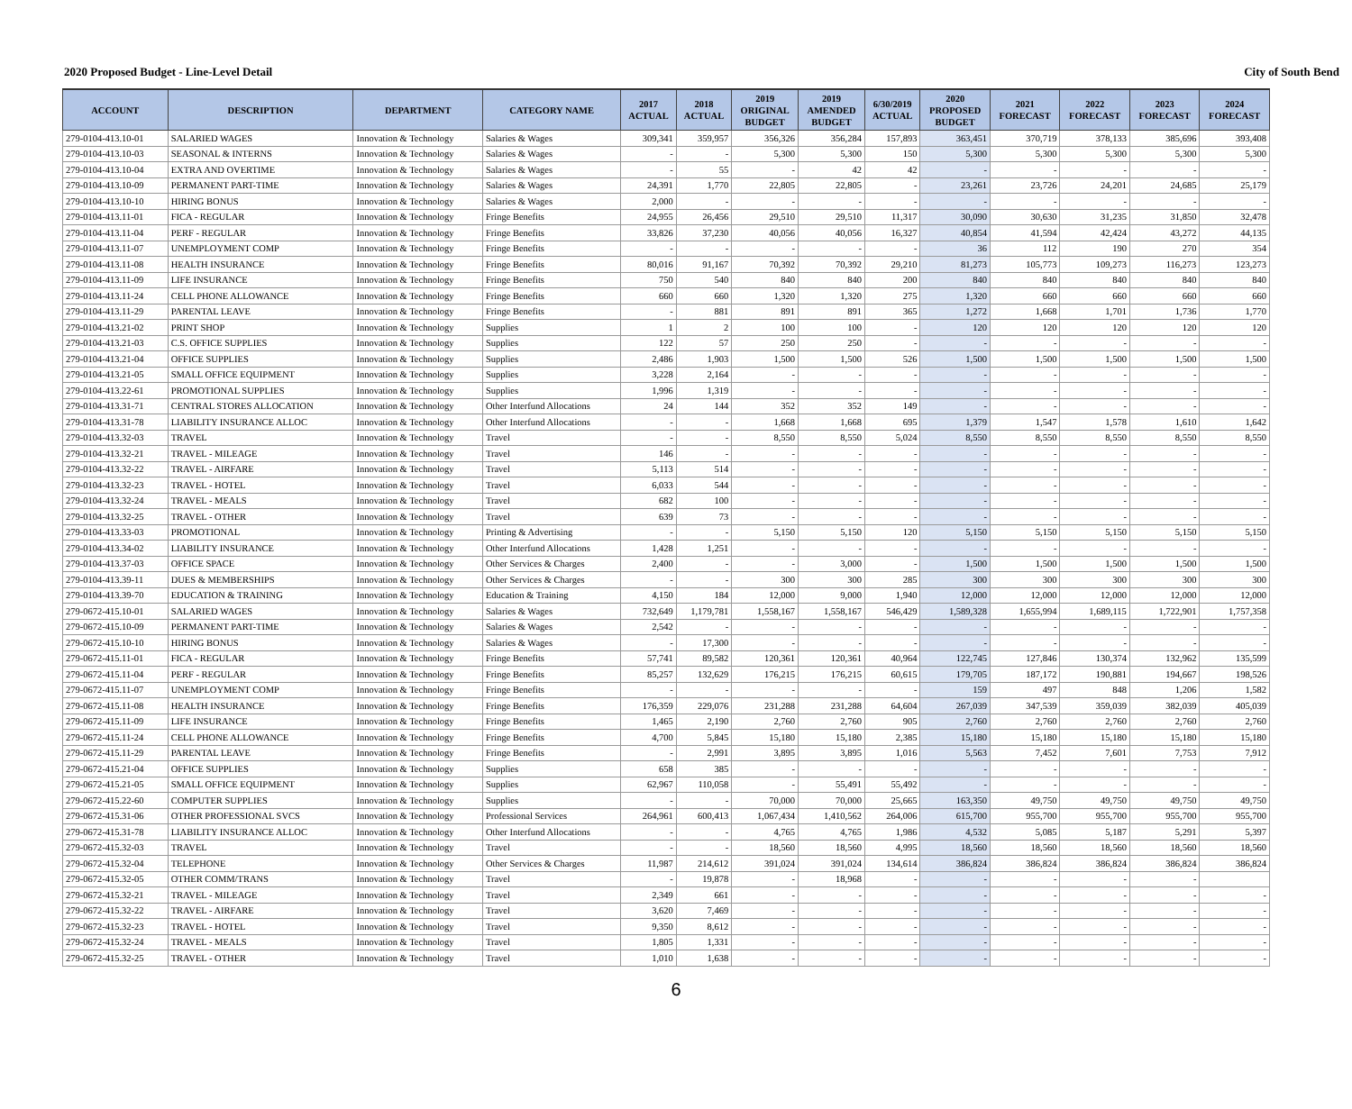2020 Proposed Budget - Line-Level Detail City of South Bend
| ACCOUNT | DESCRIPTION | DEPARTMENT | CATEGORY NAME | 2017 ACTUAL | 2018 ACTUAL | 2019 ORIGINAL BUDGET | 2019 AMENDED BUDGET | 6/30/2019 ACTUAL | 2020 PROPOSED BUDGET | 2021 FORECAST | 2022 FORECAST | 2023 FORECAST | 2024 FORECAST |
| --- | --- | --- | --- | --- | --- | --- | --- | --- | --- | --- | --- | --- | --- |
| 279-0104-413.10-01 | SALARIED WAGES | Innovation & Technology | Salaries & Wages | 309,341 | 359,957 | 356,326 | 356,284 | 157,893 | 363,451 | 370,719 | 378,133 | 385,696 | 393,408 |
| 279-0104-413.10-03 | SEASONAL & INTERNS | Innovation & Technology | Salaries & Wages | - | - | 5,300 | 5,300 | 150 | 5,300 | 5,300 | 5,300 | 5,300 | 5,300 |
| 279-0104-413.10-04 | EXTRA AND OVERTIME | Innovation & Technology | Salaries & Wages | - | 55 | - | 42 | 42 | - | - | - | - | - |
| 279-0104-413.10-09 | PERMANENT PART-TIME | Innovation & Technology | Salaries & Wages | 24,391 | 1,770 | 22,805 | 22,805 | - | 23,261 | 23,726 | 24,201 | 24,685 | 25,179 |
| 279-0104-413.10-10 | HIRING BONUS | Innovation & Technology | Salaries & Wages | 2,000 | - | - | - | - | - | - | - | - | - |
| 279-0104-413.11-01 | FICA - REGULAR | Innovation & Technology | Fringe Benefits | 24,955 | 26,456 | 29,510 | 29,510 | 11,317 | 30,090 | 30,630 | 31,235 | 31,850 | 32,478 |
| 279-0104-413.11-04 | PERF - REGULAR | Innovation & Technology | Fringe Benefits | 33,826 | 37,230 | 40,056 | 40,056 | 16,327 | 40,854 | 41,594 | 42,424 | 43,272 | 44,135 |
| 279-0104-413.11-07 | UNEMPLOYMENT COMP | Innovation & Technology | Fringe Benefits | - | - | - | - | - | 36 | 112 | 190 | 270 | 354 |
| 279-0104-413.11-08 | HEALTH INSURANCE | Innovation & Technology | Fringe Benefits | 80,016 | 91,167 | 70,392 | 70,392 | 29,210 | 81,273 | 105,773 | 109,273 | 116,273 | 123,273 |
| 279-0104-413.11-09 | LIFE INSURANCE | Innovation & Technology | Fringe Benefits | 750 | 540 | 840 | 840 | 200 | 840 | 840 | 840 | 840 | 840 |
| 279-0104-413.11-24 | CELL PHONE ALLOWANCE | Innovation & Technology | Fringe Benefits | 660 | 660 | 1,320 | 1,320 | 275 | 1,320 | 660 | 660 | 660 | 660 |
| 279-0104-413.11-29 | PARENTAL LEAVE | Innovation & Technology | Fringe Benefits | - | 881 | 891 | 891 | 365 | 1,272 | 1,668 | 1,701 | 1,736 | 1,770 |
| 279-0104-413.21-02 | PRINT SHOP | Innovation & Technology | Supplies | 1 | 2 | 100 | 100 | - | 120 | 120 | 120 | 120 | 120 |
| 279-0104-413.21-03 | C.S. OFFICE SUPPLIES | Innovation & Technology | Supplies | 122 | 57 | 250 | 250 | - | - | - | - | - | - |
| 279-0104-413.21-04 | OFFICE SUPPLIES | Innovation & Technology | Supplies | 2,486 | 1,903 | 1,500 | 1,500 | 526 | 1,500 | 1,500 | 1,500 | 1,500 | 1,500 |
| 279-0104-413.21-05 | SMALL OFFICE EQUIPMENT | Innovation & Technology | Supplies | 3,228 | 2,164 | - | - | - | - | - | - | - | - |
| 279-0104-413.22-61 | PROMOTIONAL SUPPLIES | Innovation & Technology | Supplies | 1,996 | 1,319 | - | - | - | - | - | - | - | - |
| 279-0104-413.31-71 | CENTRAL STORES ALLOCATION | Innovation & Technology | Other Interfund Allocations | 24 | 144 | 352 | 352 | 149 | - | - | - | - | - |
| 279-0104-413.31-78 | LIABILITY INSURANCE ALLOC | Innovation & Technology | Other Interfund Allocations | - | - | 1,668 | 1,668 | 695 | 1,379 | 1,547 | 1,578 | 1,610 | 1,642 |
| 279-0104-413.32-03 | TRAVEL | Innovation & Technology | Travel | - | - | 8,550 | 8,550 | 5,024 | 8,550 | 8,550 | 8,550 | 8,550 | 8,550 |
| 279-0104-413.32-21 | TRAVEL - MILEAGE | Innovation & Technology | Travel | 146 | - | - | - | - | - | - | - | - | - |
| 279-0104-413.32-22 | TRAVEL - AIRFARE | Innovation & Technology | Travel | 5,113 | 514 | - | - | - | - | - | - | - | - |
| 279-0104-413.32-23 | TRAVEL - HOTEL | Innovation & Technology | Travel | 6,033 | 544 | - | - | - | - | - | - | - | - |
| 279-0104-413.32-24 | TRAVEL - MEALS | Innovation & Technology | Travel | 682 | 100 | - | - | - | - | - | - | - | - |
| 279-0104-413.32-25 | TRAVEL - OTHER | Innovation & Technology | Travel | 639 | 73 | - | - | - | - | - | - | - | - |
| 279-0104-413.33-03 | PROMOTIONAL | Innovation & Technology | Printing & Advertising | - | - | 5,150 | 5,150 | 120 | 5,150 | 5,150 | 5,150 | 5,150 | 5,150 |
| 279-0104-413.34-02 | LIABILITY INSURANCE | Innovation & Technology | Other Interfund Allocations | 1,428 | 1,251 | - | - | - | - | - | - | - | - |
| 279-0104-413.37-03 | OFFICE SPACE | Innovation & Technology | Other Services & Charges | 2,400 | - | - | 3,000 | - | 1,500 | 1,500 | 1,500 | 1,500 | 1,500 |
| 279-0104-413.39-11 | DUES & MEMBERSHIPS | Innovation & Technology | Other Services & Charges | - | - | 300 | 300 | 285 | 300 | 300 | 300 | 300 | 300 |
| 279-0104-413.39-70 | EDUCATION & TRAINING | Innovation & Technology | Education & Training | 4,150 | 184 | 12,000 | 9,000 | 1,940 | 12,000 | 12,000 | 12,000 | 12,000 | 12,000 |
| 279-0672-415.10-01 | SALARIED WAGES | Innovation & Technology | Salaries & Wages | 732,649 | 1,179,781 | 1,558,167 | 1,558,167 | 546,429 | 1,589,328 | 1,655,994 | 1,689,115 | 1,722,901 | 1,757,358 |
| 279-0672-415.10-09 | PERMANENT PART-TIME | Innovation & Technology | Salaries & Wages | 2,542 | - | - | - | - | - | - | - | - | - |
| 279-0672-415.10-10 | HIRING BONUS | Innovation & Technology | Salaries & Wages | - | 17,300 | - | - | - | - | - | - | - | - |
| 279-0672-415.11-01 | FICA - REGULAR | Innovation & Technology | Fringe Benefits | 57,741 | 89,582 | 120,361 | 120,361 | 40,964 | 122,745 | 127,846 | 130,374 | 132,962 | 135,599 |
| 279-0672-415.11-04 | PERF - REGULAR | Innovation & Technology | Fringe Benefits | 85,257 | 132,629 | 176,215 | 176,215 | 60,615 | 179,705 | 187,172 | 190,881 | 194,667 | 198,526 |
| 279-0672-415.11-07 | UNEMPLOYMENT COMP | Innovation & Technology | Fringe Benefits | - | - | - | - | - | 159 | 497 | 848 | 1,206 | 1,582 |
| 279-0672-415.11-08 | HEALTH INSURANCE | Innovation & Technology | Fringe Benefits | 176,359 | 229,076 | 231,288 | 231,288 | 64,604 | 267,039 | 347,539 | 359,039 | 382,039 | 405,039 |
| 279-0672-415.11-09 | LIFE INSURANCE | Innovation & Technology | Fringe Benefits | 1,465 | 2,190 | 2,760 | 2,760 | 905 | 2,760 | 2,760 | 2,760 | 2,760 | 2,760 |
| 279-0672-415.11-24 | CELL PHONE ALLOWANCE | Innovation & Technology | Fringe Benefits | 4,700 | 5,845 | 15,180 | 15,180 | 2,385 | 15,180 | 15,180 | 15,180 | 15,180 | 15,180 |
| 279-0672-415.11-29 | PARENTAL LEAVE | Innovation & Technology | Fringe Benefits | - | 2,991 | 3,895 | 3,895 | 1,016 | 5,563 | 7,452 | 7,601 | 7,753 | 7,912 |
| 279-0672-415.21-04 | OFFICE SUPPLIES | Innovation & Technology | Supplies | 658 | 385 | - | - | - | - | - | - | - | - |
| 279-0672-415.21-05 | SMALL OFFICE EQUIPMENT | Innovation & Technology | Supplies | 62,967 | 110,058 | - | 55,491 | 55,492 | - | - | - | - | - |
| 279-0672-415.22-60 | COMPUTER SUPPLIES | Innovation & Technology | Supplies | - | - | 70,000 | 70,000 | 25,665 | 163,350 | 49,750 | 49,750 | 49,750 | 49,750 |
| 279-0672-415.31-06 | OTHER PROFESSIONAL SVCS | Innovation & Technology | Professional Services | 264,961 | 600,413 | 1,067,434 | 1,410,562 | 264,006 | 615,700 | 955,700 | 955,700 | 955,700 | 955,700 |
| 279-0672-415.31-78 | LIABILITY INSURANCE ALLOC | Innovation & Technology | Other Interfund Allocations | - | - | 4,765 | 4,765 | 1,986 | 4,532 | 5,085 | 5,187 | 5,291 | 5,397 |
| 279-0672-415.32-03 | TRAVEL | Innovation & Technology | Travel | - | - | 18,560 | 18,560 | 4,995 | 18,560 | 18,560 | 18,560 | 18,560 | 18,560 |
| 279-0672-415.32-04 | TELEPHONE | Innovation & Technology | Other Services & Charges | 11,987 | 214,612 | 391,024 | 391,024 | 134,614 | 386,824 | 386,824 | 386,824 | 386,824 | 386,824 |
| 279-0672-415.32-05 | OTHER COMM/TRANS | Innovation & Technology | Travel | - | 19,878 | - | 18,968 | - | - | - | - | - | |
| 279-0672-415.32-21 | TRAVEL - MILEAGE | Innovation & Technology | Travel | 2,349 | 661 | - | - | - | - | - | - | - | - |
| 279-0672-415.32-22 | TRAVEL - AIRFARE | Innovation & Technology | Travel | 3,620 | 7,469 | - | - | - | - | - | - | - | - |
| 279-0672-415.32-23 | TRAVEL - HOTEL | Innovation & Technology | Travel | 9,350 | 8,612 | - | - | - | - | - | - | - | - |
| 279-0672-415.32-24 | TRAVEL - MEALS | Innovation & Technology | Travel | 1,805 | 1,331 | - | - | - | - | - | - | - | - |
| 279-0672-415.32-25 | TRAVEL - OTHER | Innovation & Technology | Travel | 1,010 | 1,638 | - | - | - | - | - | - | - | - |
6